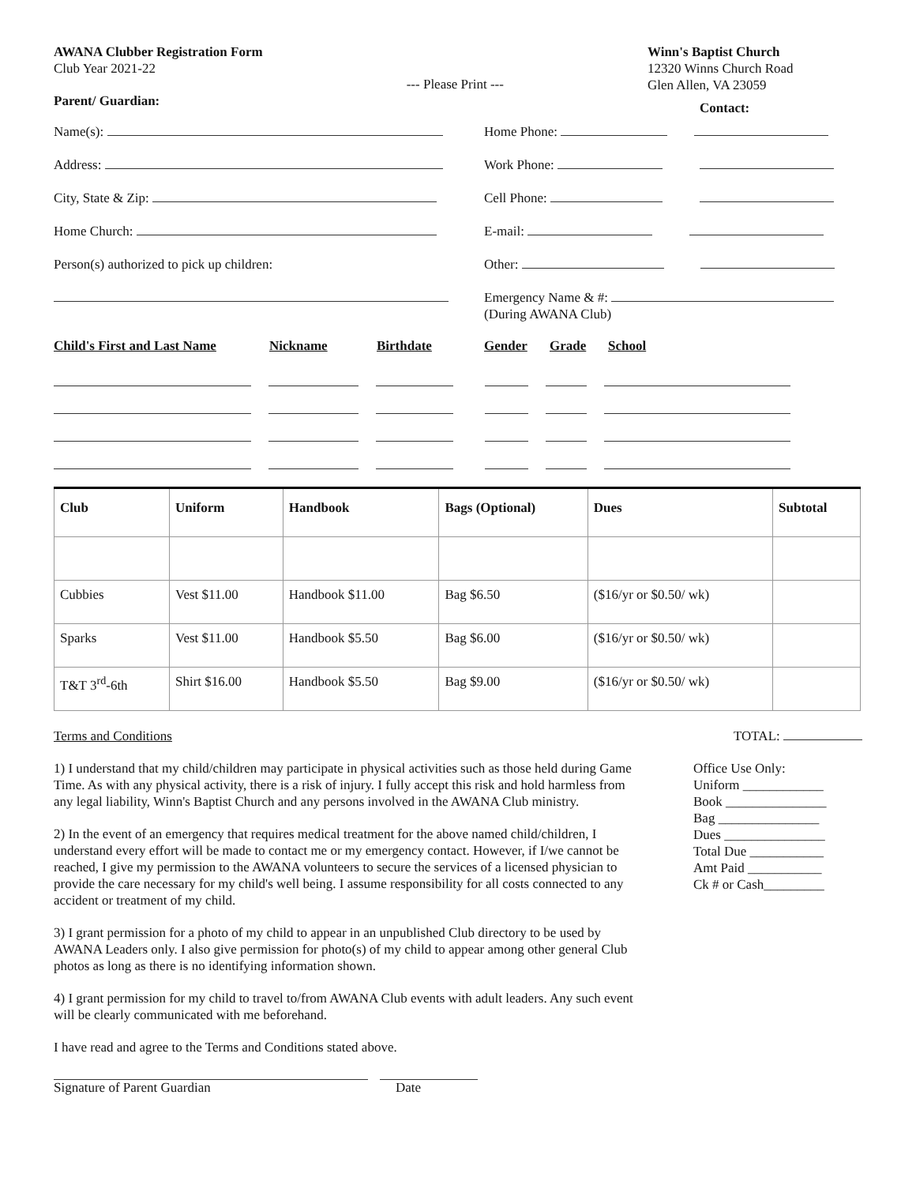AWANA Clubber Registration Form
Club Year 2021-22
Parent/ Guardian:
--- Please Print ---
Winn's Baptist Church
12320 Winns Church Road
Glen Allen, VA 23059
Name(s):
Address:
City, State & Zip:
Home Church:
Person(s) authorized to pick up children:
Contact:
Home Phone:
Work Phone:
Cell Phone:
E-mail:
Other:
Emergency Name & #:
(During AWANA Club)
Child's First and Last Name Nickname Birthdate Gender Grade School
| Club | Uniform | Handbook | Bags (Optional) | Dues | Subtotal |
| --- | --- | --- | --- | --- | --- |
| Cubbies | Vest $11.00 | Handbook $11.00 | Bag $6.50 | ($16/yr or $0.50/ wk) | |
| Sparks | Vest $11.00 | Handbook $5.50 | Bag $6.00 | ($16/yr or $0.50/ wk) | |
| T&T 3<sup>rd</sup>-6th | Shirt $16.00 | Handbook $5.50 | Bag $9.00 | ($16/yr or $0.50/ wk) | |
Terms and Conditions TOTAL:
1) I understand that my child/children may participate in physical activities such as those held during Game Time. As with any physical activity, there is a risk of injury. I fully accept this risk and hold harmless from any legal liability, Winn's Baptist Church and any persons involved in the AWANA Club ministry.
2) In the event of an emergency that requires medical treatment for the above named child/children, I understand every effort will be made to contact me or my emergency contact. However, if I/we cannot be reached, I give my permission to the AWANA volunteers to secure the services of a licensed physician to provide the care necessary for my child's well being. I assume responsibility for all costs connected to any accident or treatment of my child.
3) I grant permission for a photo of my child to appear in an unpublished Club directory to be used by AWANA Leaders only. I also give permission for photo(s) of my child to appear among other general Club photos as long as there is no identifying information shown.
4) I grant permission for my child to travel to/from AWANA Club events with adult leaders. Any such event will be clearly communicated with me beforehand.
I have read and agree to the Terms and Conditions stated above.
Office Use Only:
Uniform ____________
Book _______________
Bag _______________
Dues _______________
Total Due ___________
Amt Paid ___________
Ck # or Cash_________
Signature of Parent Guardian Date